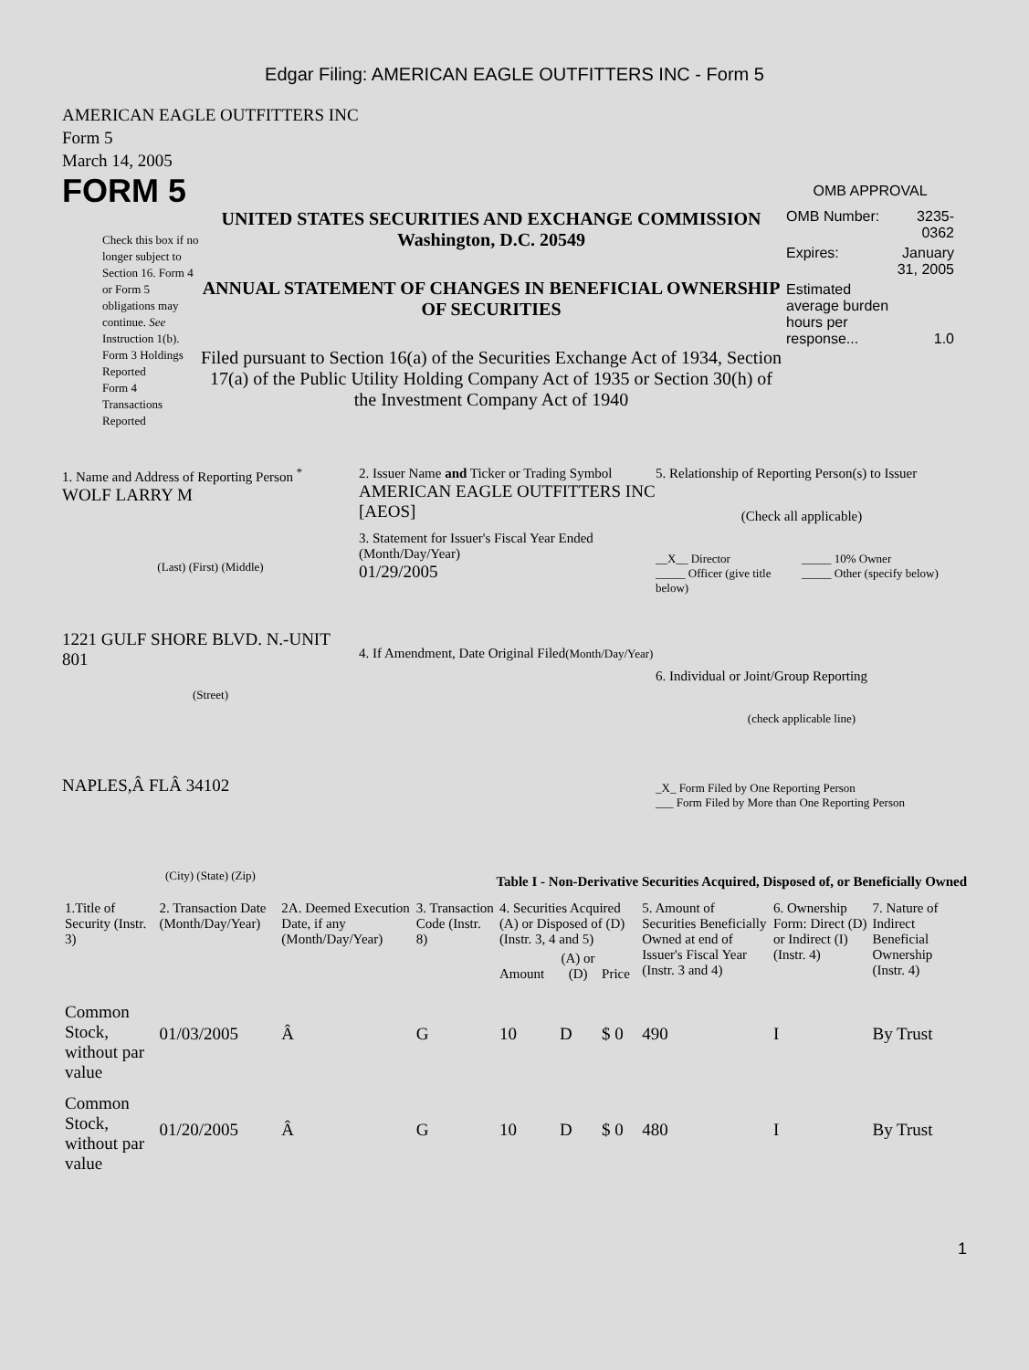Edgar Filing: AMERICAN EAGLE OUTFITTERS INC - Form 5
AMERICAN EAGLE OUTFITTERS INC
Form 5
March 14, 2005
FORM 5
Check this box if no longer subject to Section 16. Form 4 or Form 5 obligations may continue. See Instruction 1(b).
Form 3 Holdings Reported
Form 4 Transactions Reported
UNITED STATES SECURITIES AND EXCHANGE COMMISSION
Washington, D.C. 20549
ANNUAL STATEMENT OF CHANGES IN BENEFICIAL OWNERSHIP OF SECURITIES
Filed pursuant to Section 16(a) of the Securities Exchange Act of 1934, Section 17(a) of the Public Utility Holding Company Act of 1935 or Section 30(h) of the Investment Company Act of 1940
OMB APPROVAL
| OMB Number: | 3235-0362 |
| Expires: | January 31, 2005 |
| Estimated average burden hours per response... | 1.0 |
1. Name and Address of Reporting Person <sup>*</sup>
WOLF LARRY M
(Last) (First) (Middle)
1221 GULF SHORE BLVD. N.-UNIT 801
(Street)
NAPLES,Â FLÂ 34102
(City) (State) (Zip)
2. Issuer Name and Ticker or Trading Symbol
AMERICAN EAGLE OUTFITTERS INC [AEOS]
3. Statement for Issuer's Fiscal Year Ended (Month/Day/Year)
01/29/2005
4. If Amendment, Date Original Filed(Month/Day/Year)
5. Relationship of Reporting Person(s) to Issuer
(Check all applicable)
__X__ Director
_____ Officer (give title below)
_____ 10% Owner
_____ Other (specify below)
6. Individual or Joint/Group Reporting
(check applicable line)
_X_ Form Filed by One Reporting Person
___ Form Filed by More than One Reporting Person
Table I - Non-Derivative Securities Acquired, Disposed of, or Beneficially Owned
| 1.Title of Security (Instr. 3) | 2. Transaction Date (Month/Day/Year) | 2A. Deemed Execution Date, if any (Month/Day/Year) | 3. Transaction Code (Instr. 8) | 4. Securities Acquired (A) or Disposed of (D) (Instr. 3, 4 and 5) | | | 5. Amount of Securities Beneficially Owned at end of Issuer's Fiscal Year (Instr. 3 and 4) | 6. Ownership Form: Direct (D) or Indirect (I) (Instr. 4) | 7. Nature of Indirect Beneficial Ownership (Instr. 4) |
| --- | --- | --- | --- | --- | --- | --- | --- | --- | --- |
| | | | | Amount | (A) or (D) | Price | | | |
| Common Stock, without par value | 01/03/2005 | Â | G | 10 | D | $ 0 | 490 | I | By Trust |
| Common Stock, without par value | 01/20/2005 | Â | G | 10 | D | $ 0 | 480 | I | By Trust |
1